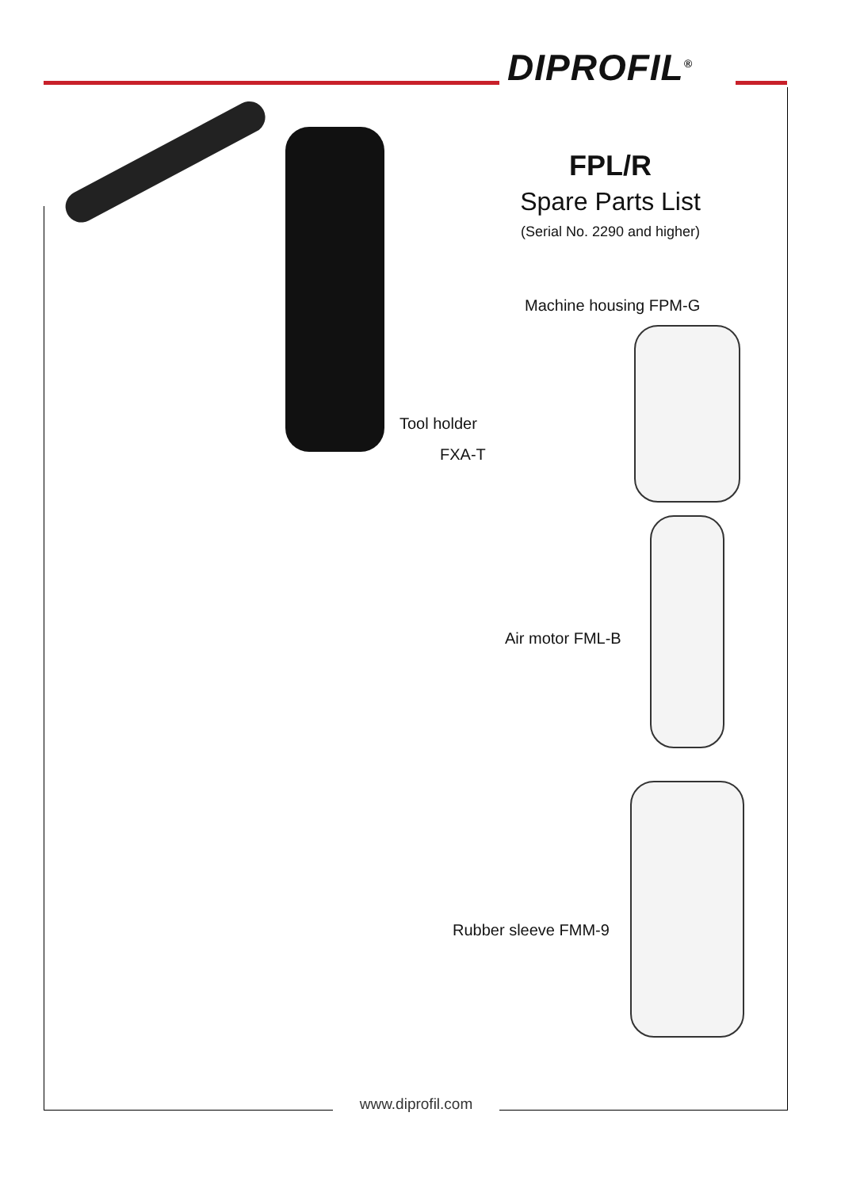DIPROFIL<sup>®</sup>
FPL/R
Spare Parts List
(Serial No. 2290 and higher)
Machine housing FPM-G
Tool holder
FXA-T
Air motor FML-B
Rubber sleeve FMM-9
www.diprofil.com